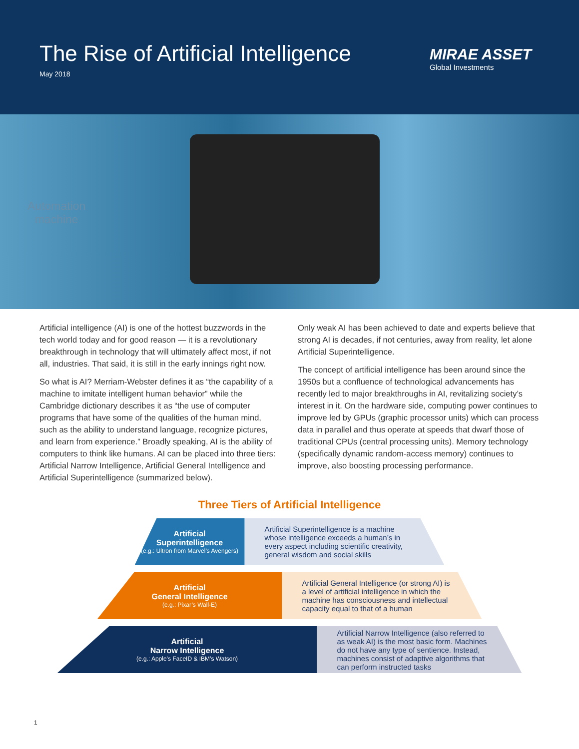The Rise of Artificial Intelligence
May 2018
MIRAE ASSET
Global Investments
Automation
machine
Artificial intelligence (AI) is one of the hottest buzzwords in the tech world today and for good reason — it is a revolutionary breakthrough in technology that will ultimately affect most, if not all, industries. That said, it is still in the early innings right now.
So what is AI? Merriam-Webster defines it as “the capability of a machine to imitate intelligent human behavior” while the Cambridge dictionary describes it as “the use of computer programs that have some of the qualities of the human mind, such as the ability to understand language, recognize pictures, and learn from experience.” Broadly speaking, AI is the ability of computers to think like humans. AI can be placed into three tiers: Artificial Narrow Intelligence, Artificial General Intelligence and Artificial Superintelligence (summarized below).
Only weak AI has been achieved to date and experts believe that strong AI is decades, if not centuries, away from reality, let alone Artificial Superintelligence.
The concept of artificial intelligence has been around since the 1950s but a confluence of technological advancements has recently led to major breakthroughs in AI, revitalizing society’s interest in it. On the hardware side, computing power continues to improve led by GPUs (graphic processor units) which can process data in parallel and thus operate at speeds that dwarf those of traditional CPUs (central processing units). Memory technology (specifically dynamic random-access memory) continues to improve, also boosting processing performance.
Three Tiers of Artificial Intelligence
Artificial
Superintelligence
(e.g.: Ultron from Marvel’s Avengers)
Artificial Superintelligence is a machine whose intelligence exceeds a human’s in every aspect including scientific creativity, general wisdom and social skills
Artificial
General Intelligence
(e.g.: Pixar’s Wall-E)
Artificial General Intelligence (or strong AI) is a level of artificial intelligence in which the machine has consciousness and intellectual capacity equal to that of a human
Artificial
Narrow Intelligence
(e.g.: Apple’s FaceID & IBM’s Watson)
Artificial Narrow Intelligence (also referred to as weak AI) is the most basic form. Machines do not have any type of sentience. Instead, machines consist of adaptive algorithms that can perform instructed tasks
1